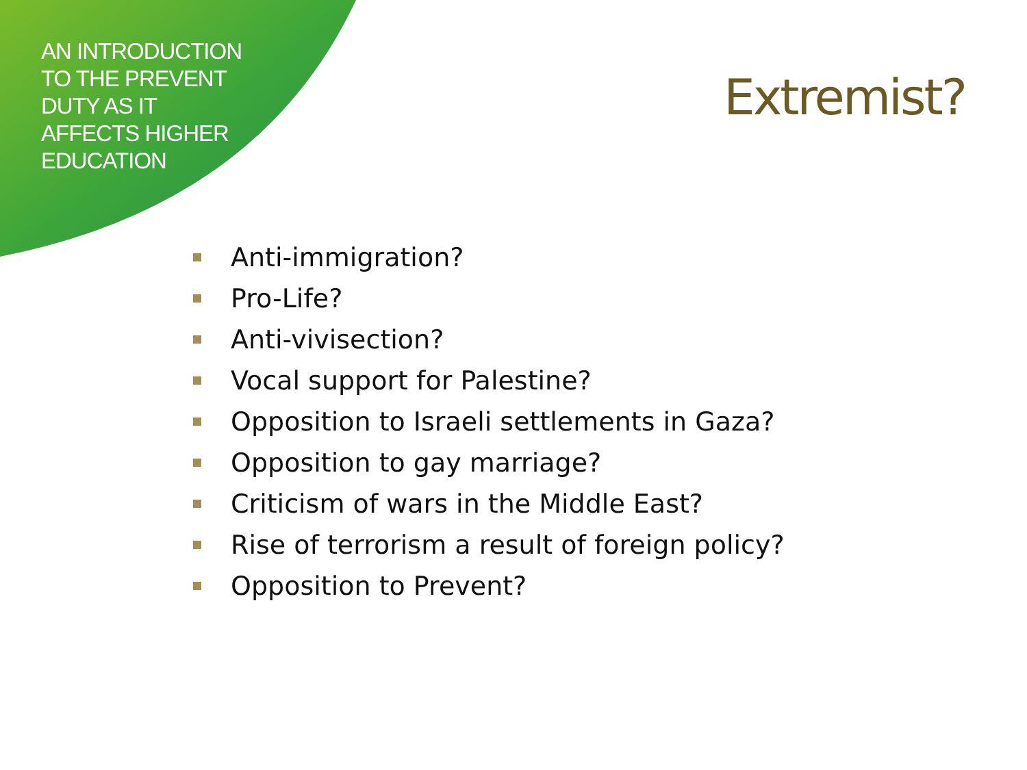AN INTRODUCTION
TO THE PREVENT
DUTY AS IT
AFFECTS HIGHER
EDUCATION
Extremist?
Anti-immigration?
Pro-Life?
Anti-vivisection?
Vocal support for Palestine?
Opposition to Israeli settlements in Gaza?
Opposition to gay marriage?
Criticism of wars in the Middle East?
Rise of terrorism a result of foreign policy?
Opposition to Prevent?